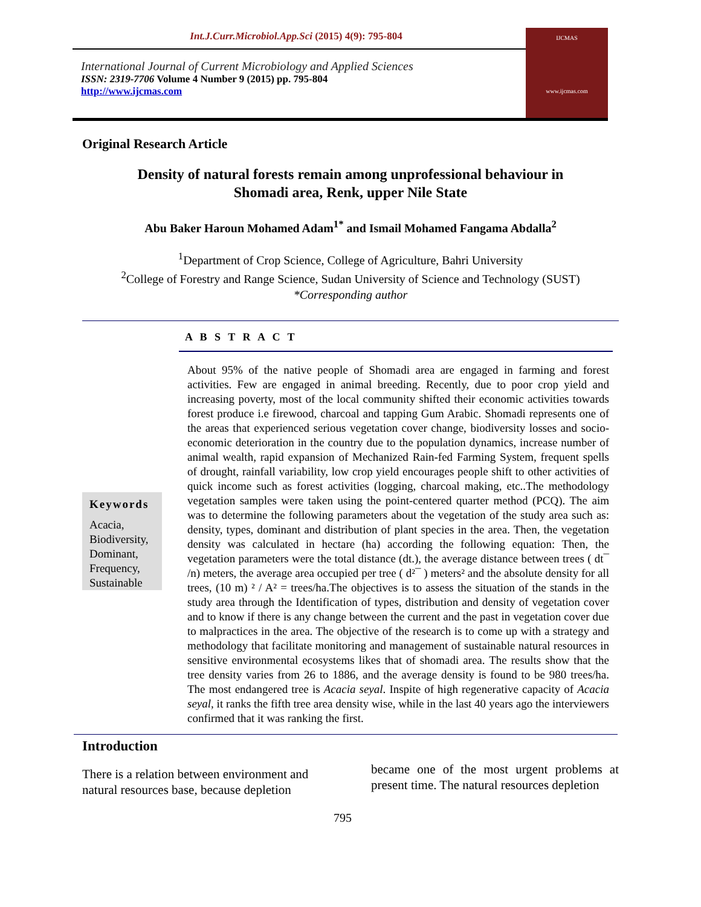Int.J.Curr.Microbiol.App.Sci (2015) 4(9): 795-804
International Journal of Current Microbiology and Applied Sciences
ISSN: 2319-7706 Volume 4 Number 9 (2015) pp. 795-804
http://www.ijcmas.com
IJCMAS
www.ijcmas.com
Original Research Article
Density of natural forests remain among unprofessional behaviour in
Shomadi area, Renk, upper Nile State
Abu Baker Haroun Mohamed Adam<sup>1*</sup> and Ismail Mohamed Fangama Abdalla<sup>2</sup>
<sup>1</sup> Department of Crop Science, College of Agriculture, Bahri University
<sup>2</sup> College of Forestry and Range Science, Sudan University of Science and Technology (SUST)
*Corresponding author
A B S T R A C T
Keywords
Acacia,
Biodiversity,
Dominant,
Frequency,
Sustainable
About 95% of the native people of Shomadi area are engaged in farming and forest activities. Few are engaged in animal breeding. Recently, due to poor crop yield and increasing poverty, most of the local community shifted their economic activities towards forest produce i.e firewood, charcoal and tapping Gum Arabic. Shomadi represents one of the areas that experienced serious vegetation cover change, biodiversity losses and socio-economic deterioration in the country due to the population dynamics, increase number of animal wealth, rapid expansion of Mechanized Rain-fed Farming System, frequent spells of drought, rainfall variability, low crop yield encourages people shift to other activities of quick income such as forest activities (logging, charcoal making, etc..The methodology vegetation samples were taken using the point-centered quarter method (PCQ). The aim was to determine the following parameters about the vegetation of the study area such as: density, types, dominant and distribution of plant species in the area. Then, the vegetation density was calculated in hectare (ha) according the following equation: Then, the vegetation parameters were the total distance (dt.), the average distance between trees ( dt¯ /n) meters, the average area occupied per tree ( d²¯ ) meters² and the absolute density for all trees, (10 m) ² / A² = trees/ha.The objectives is to assess the situation of the stands in the study area through the Identification of types, distribution and density of vegetation cover and to know if there is any change between the current and the past in vegetation cover due to malpractices in the area. The objective of the research is to come up with a strategy and methodology that facilitate monitoring and management of sustainable natural resources in sensitive environmental ecosystems likes that of shomadi area. The results show that the tree density varies from 26 to 1886, and the average density is found to be 980 trees/ha. The most endangered tree is Acacia seyal. Inspite of high regenerative capacity of Acacia seyal, it ranks the fifth tree area density wise, while in the last 40 years ago the interviewers confirmed that it was ranking the first.
Introduction
There is a relation between environment and natural resources base, because depletion
became one of the most urgent problems at present time. The natural resources depletion
795